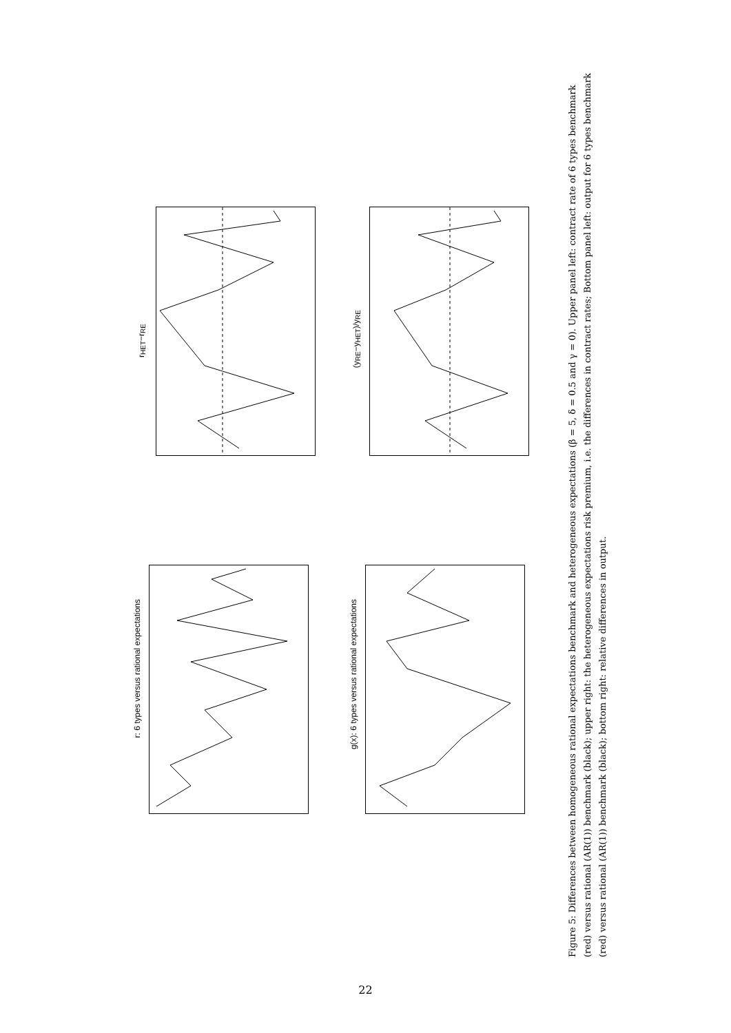r: 6 types versus rational expectations
g(x): 6 types versus rational expectations
r<sub>HET</sub>−r<sub>RE</sub>
(y<sub>RE</sub>−y<sub>HET</sub>)/y<sub>RE</sub>
Figure 5: Differences between homogeneous rational expectations benchmark and heterogeneous expectations (β = 5, δ = 0.5 and γ = 0). Upper panel left: contract rate of 6 types benchmark (red) versus rational (AR(1)) benchmark (black); upper right: the heterogeneous expectations risk premium, i.e. the differences in contract rates; Bottom panel left: output for 6 types benchmark (red) versus rational (AR(1)) benchmark (black); bottom right: relative differences in output.
22